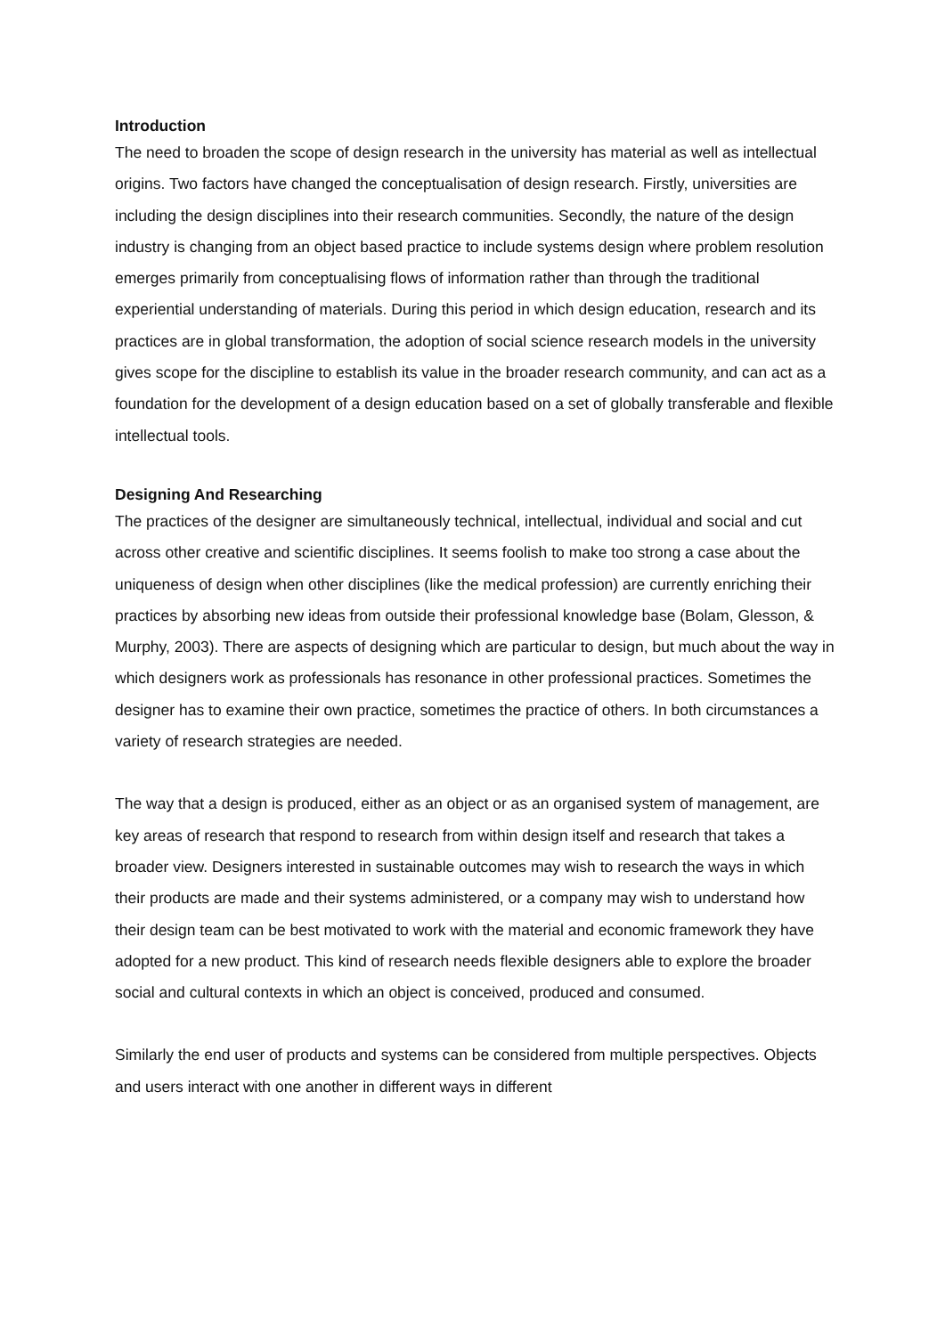Introduction
The need to broaden the scope of design research in the university has material as well as intellectual origins. Two factors have changed the conceptualisation of design research. Firstly, universities are including the design disciplines into their research communities. Secondly, the nature of the design industry is changing from an object based practice to include systems design where problem resolution emerges primarily from conceptualising flows of information rather than through the traditional experiential understanding of materials. During this period in which design education, research and its practices are in global transformation, the adoption of social science research models in the university gives scope for the discipline to establish its value in the broader research community, and can act as a foundation for the development of a design education based on a set of globally transferable and flexible intellectual tools.
Designing And Researching
The practices of the designer are simultaneously technical, intellectual, individual and social and cut across other creative and scientific disciplines. It seems foolish to make too strong a case about the uniqueness of design when other disciplines (like the medical profession) are currently enriching their practices by absorbing new ideas from outside their professional knowledge base (Bolam, Glesson, & Murphy, 2003). There are aspects of designing which are particular to design, but much about the way in which designers work as professionals has resonance in other professional practices. Sometimes the designer has to examine their own practice, sometimes the practice of others. In both circumstances a variety of research strategies are needed.
The way that a design is produced, either as an object or as an organised system of management, are key areas of research that respond to research from within design itself and research that takes a broader view. Designers interested in sustainable outcomes may wish to research the ways in which their products are made and their systems administered, or a company may wish to understand how their design team can be best motivated to work with the material and economic framework they have adopted for a new product. This kind of research needs flexible designers able to explore the broader social and cultural contexts in which an object is conceived, produced and consumed.
Similarly the end user of products and systems can be considered from multiple perspectives. Objects and users interact with one another in different ways in different